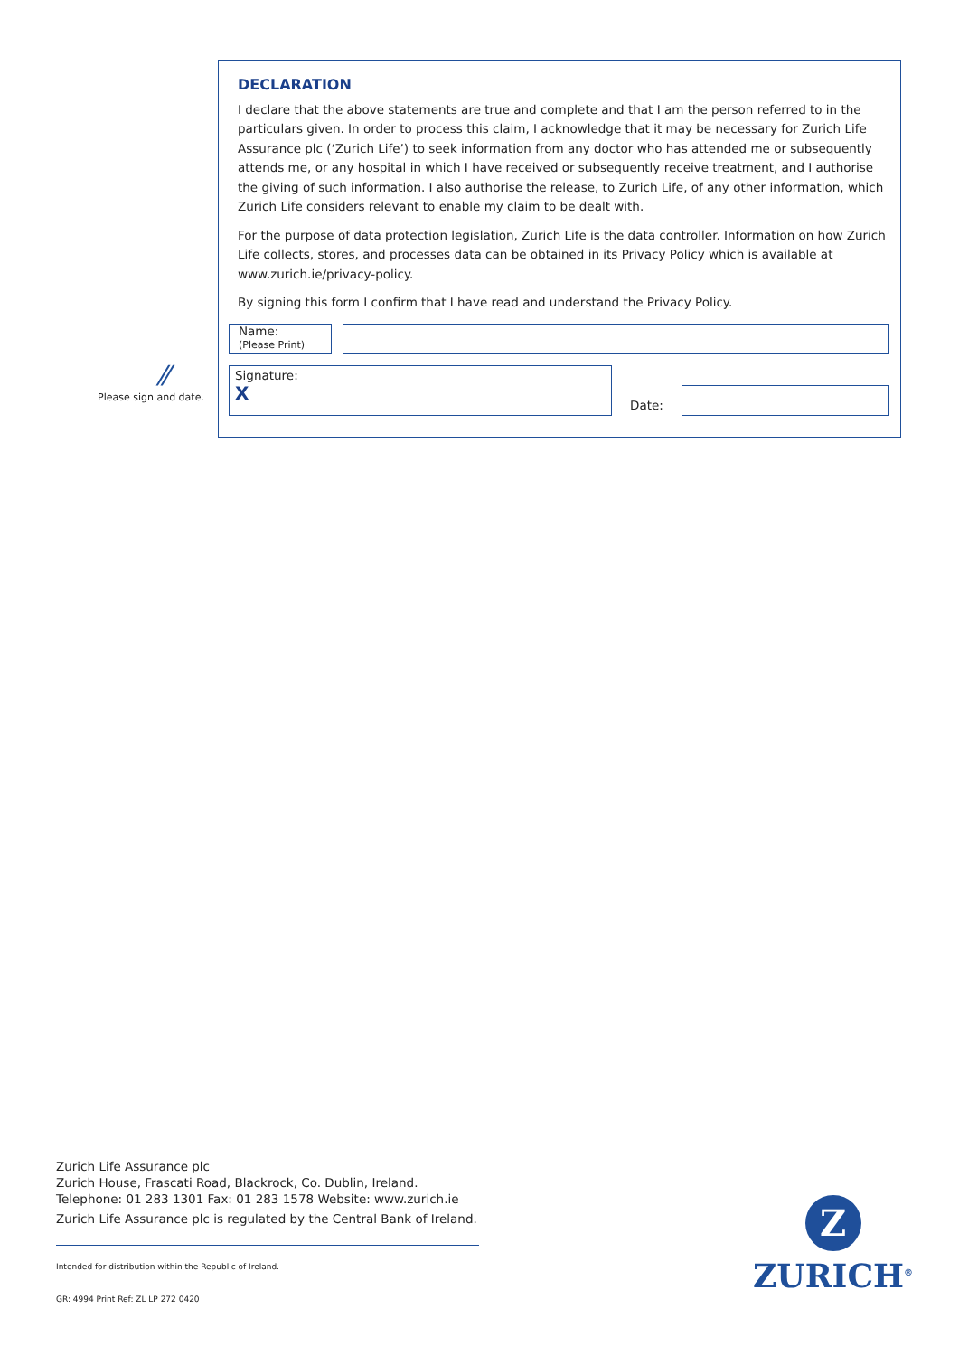⁄⁄
Please sign and date.
DECLARATION
I declare that the above statements are true and complete and that I am the person referred to in the particulars given. In order to process this claim, I acknowledge that it may be necessary for Zurich Life Assurance plc (‘Zurich Life’) to seek information from any doctor who has attended me or subsequently attends me, or any hospital in which I have received or subsequently receive treatment, and I authorise the giving of such information. I also authorise the release, to Zurich Life, of any other information, which Zurich Life considers relevant to enable my claim to be dealt with.
For the purpose of data protection legislation, Zurich Life is the data controller. Information on how Zurich Life collects, stores, and processes data can be obtained in its Privacy Policy which is available at www.zurich.ie/privacy-policy.
By signing this form I confirm that I have read and understand the Privacy Policy.
Name:
(Please Print)
Signature:
X
Date:
Zurich Life Assurance plc
Zurich House, Frascati Road, Blackrock, Co. Dublin, Ireland.
Telephone: 01 283 1301 Fax: 01 283 1578 Website: www.zurich.ie
Zurich Life Assurance plc is regulated by the Central Bank of Ireland.
Intended for distribution within the Republic of Ireland.
GR: 4994 Print Ref: ZL LP 272 0420
Z
ZURICH<sup>®</sup>